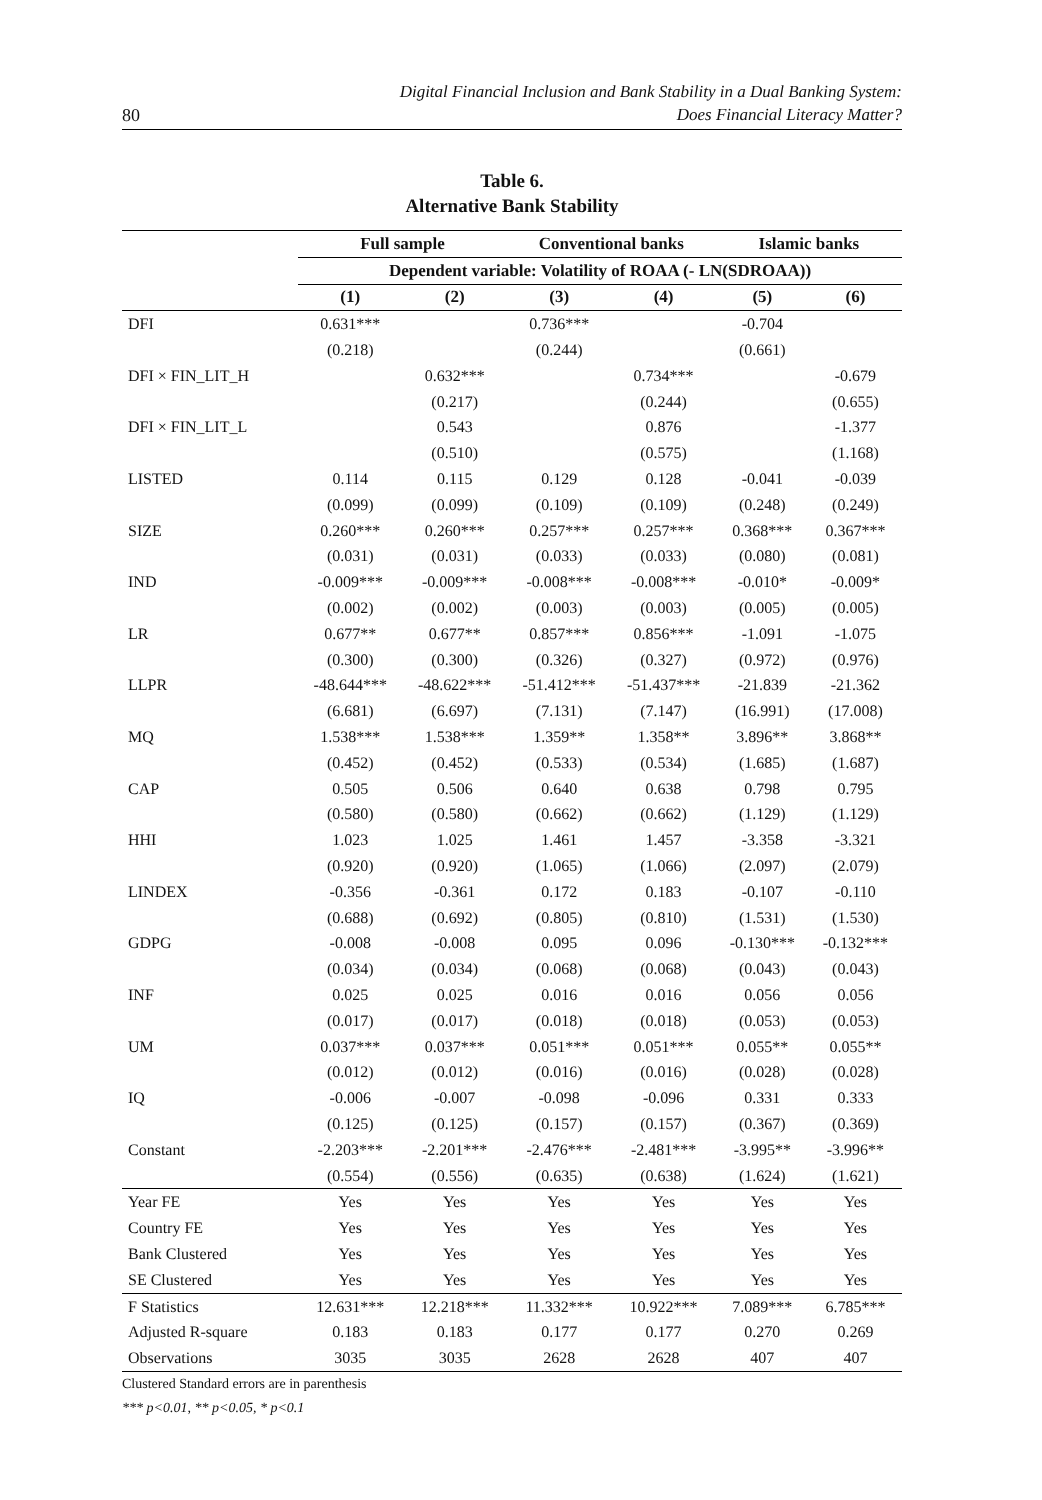80 Digital Financial Inclusion and Bank Stability in a Dual Banking System:
Does Financial Literacy Matter?
Table 6.
Alternative Bank Stability
| | Full sample | | Conventional banks | | Islamic banks | |
| --- | --- | --- | --- | --- | --- | --- |
| | Dependent variable: Volatility of ROAA (- LN(SDROAA)) | | | | | |
| | (1) | (2) | (3) | (4) | (5) | (6) |
| DFI | 0.631*** | | 0.736*** | | -0.704 | |
| | (0.218) | | (0.244) | | (0.661) | |
| DFI × FIN_LIT_H | | 0.632*** | | 0.734*** | | -0.679 |
| | | (0.217) | | (0.244) | | (0.655) |
| DFI × FIN_LIT_L | | 0.543 | | 0.876 | | -1.377 |
| | | (0.510) | | (0.575) | | (1.168) |
| LISTED | 0.114 | 0.115 | 0.129 | 0.128 | -0.041 | -0.039 |
| | (0.099) | (0.099) | (0.109) | (0.109) | (0.248) | (0.249) |
| SIZE | 0.260*** | 0.260*** | 0.257*** | 0.257*** | 0.368*** | 0.367*** |
| | (0.031) | (0.031) | (0.033) | (0.033) | (0.080) | (0.081) |
| IND | -0.009*** | -0.009*** | -0.008*** | -0.008*** | -0.010* | -0.009* |
| | (0.002) | (0.002) | (0.003) | (0.003) | (0.005) | (0.005) |
| LR | 0.677** | 0.677** | 0.857*** | 0.856*** | -1.091 | -1.075 |
| | (0.300) | (0.300) | (0.326) | (0.327) | (0.972) | (0.976) |
| LLPR | -48.644*** | -48.622*** | -51.412*** | -51.437*** | -21.839 | -21.362 |
| | (6.681) | (6.697) | (7.131) | (7.147) | (16.991) | (17.008) |
| MQ | 1.538*** | 1.538*** | 1.359** | 1.358** | 3.896** | 3.868** |
| | (0.452) | (0.452) | (0.533) | (0.534) | (1.685) | (1.687) |
| CAP | 0.505 | 0.506 | 0.640 | 0.638 | 0.798 | 0.795 |
| | (0.580) | (0.580) | (0.662) | (0.662) | (1.129) | (1.129) |
| HHI | 1.023 | 1.025 | 1.461 | 1.457 | -3.358 | -3.321 |
| | (0.920) | (0.920) | (1.065) | (1.066) | (2.097) | (2.079) |
| LINDEX | -0.356 | -0.361 | 0.172 | 0.183 | -0.107 | -0.110 |
| | (0.688) | (0.692) | (0.805) | (0.810) | (1.531) | (1.530) |
| GDPG | -0.008 | -0.008 | 0.095 | 0.096 | -0.130*** | -0.132*** |
| | (0.034) | (0.034) | (0.068) | (0.068) | (0.043) | (0.043) |
| INF | 0.025 | 0.025 | 0.016 | 0.016 | 0.056 | 0.056 |
| | (0.017) | (0.017) | (0.018) | (0.018) | (0.053) | (0.053) |
| UM | 0.037*** | 0.037*** | 0.051*** | 0.051*** | 0.055** | 0.055** |
| | (0.012) | (0.012) | (0.016) | (0.016) | (0.028) | (0.028) |
| IQ | -0.006 | -0.007 | -0.098 | -0.096 | 0.331 | 0.333 |
| | (0.125) | (0.125) | (0.157) | (0.157) | (0.367) | (0.369) |
| Constant | -2.203*** | -2.201*** | -2.476*** | -2.481*** | -3.995** | -3.996** |
| | (0.554) | (0.556) | (0.635) | (0.638) | (1.624) | (1.621) |
| Year FE | Yes | Yes | Yes | Yes | Yes | Yes |
| Country FE | Yes | Yes | Yes | Yes | Yes | Yes |
| Bank Clustered | Yes | Yes | Yes | Yes | Yes | Yes |
| SE Clustered | Yes | Yes | Yes | Yes | Yes | Yes |
| F Statistics | 12.631*** | 12.218*** | 11.332*** | 10.922*** | 7.089*** | 6.785*** |
| Adjusted R-square | 0.183 | 0.183 | 0.177 | 0.177 | 0.270 | 0.269 |
| Observations | 3035 | 3035 | 2628 | 2628 | 407 | 407 |
Clustered Standard errors are in parenthesis
*** p<0.01, ** p<0.05, * p<0.1